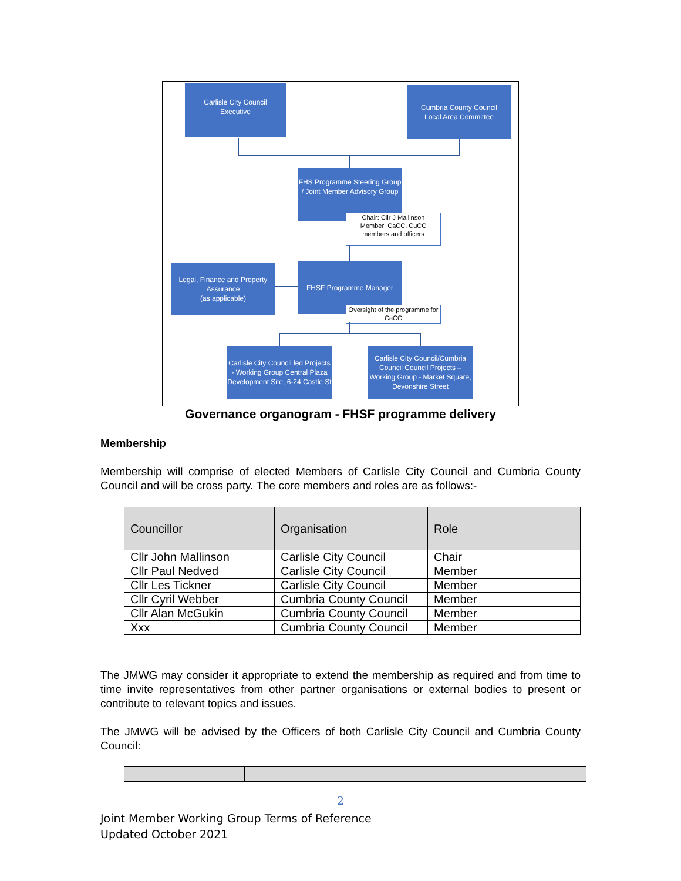Carlisle City Council
Executive
Cumbria County Council
Local Area Committee
FHS Programme Steering Group / Joint Member Advisory Group
Chair: Cllr J Mallinson
Member: CaCC, CuCC members and officers
Legal, Finance and Property Assurance
(as applicable)
FHSF Programme Manager
Oversight of the programme for CaCC
Carlisle City Council led Projects - Working Group Central Plaza Development Site, 6-24 Castle St
Carlisle City Council/Cumbria Council Council Projects – Working Group - Market Square, Devonshire Street
Governance organogram - FHSF programme delivery
Membership
Membership will comprise of elected Members of Carlisle City Council and Cumbria County Council and will be cross party. The core members and roles are as follows:-
| Councillor | Organisation | Role |
| --- | --- | --- |
| Cllr John Mallinson | Carlisle City Council | Chair |
| Cllr Paul Nedved | Carlisle City Council | Member |
| Cllr Les Tickner | Carlisle City Council | Member |
| Cllr Cyril Webber | Cumbria County Council | Member |
| Cllr Alan McGukin | Cumbria County Council | Member |
| Xxx | Cumbria County Council | Member |
The JMWG may consider it appropriate to extend the membership as required and from time to time invite representatives from other partner organisations or external bodies to present or contribute to relevant topics and issues.
The JMWG will be advised by the Officers of both Carlisle City Council and Cumbria County Council:
2
Joint Member Working Group Terms of Reference
Updated October 2021